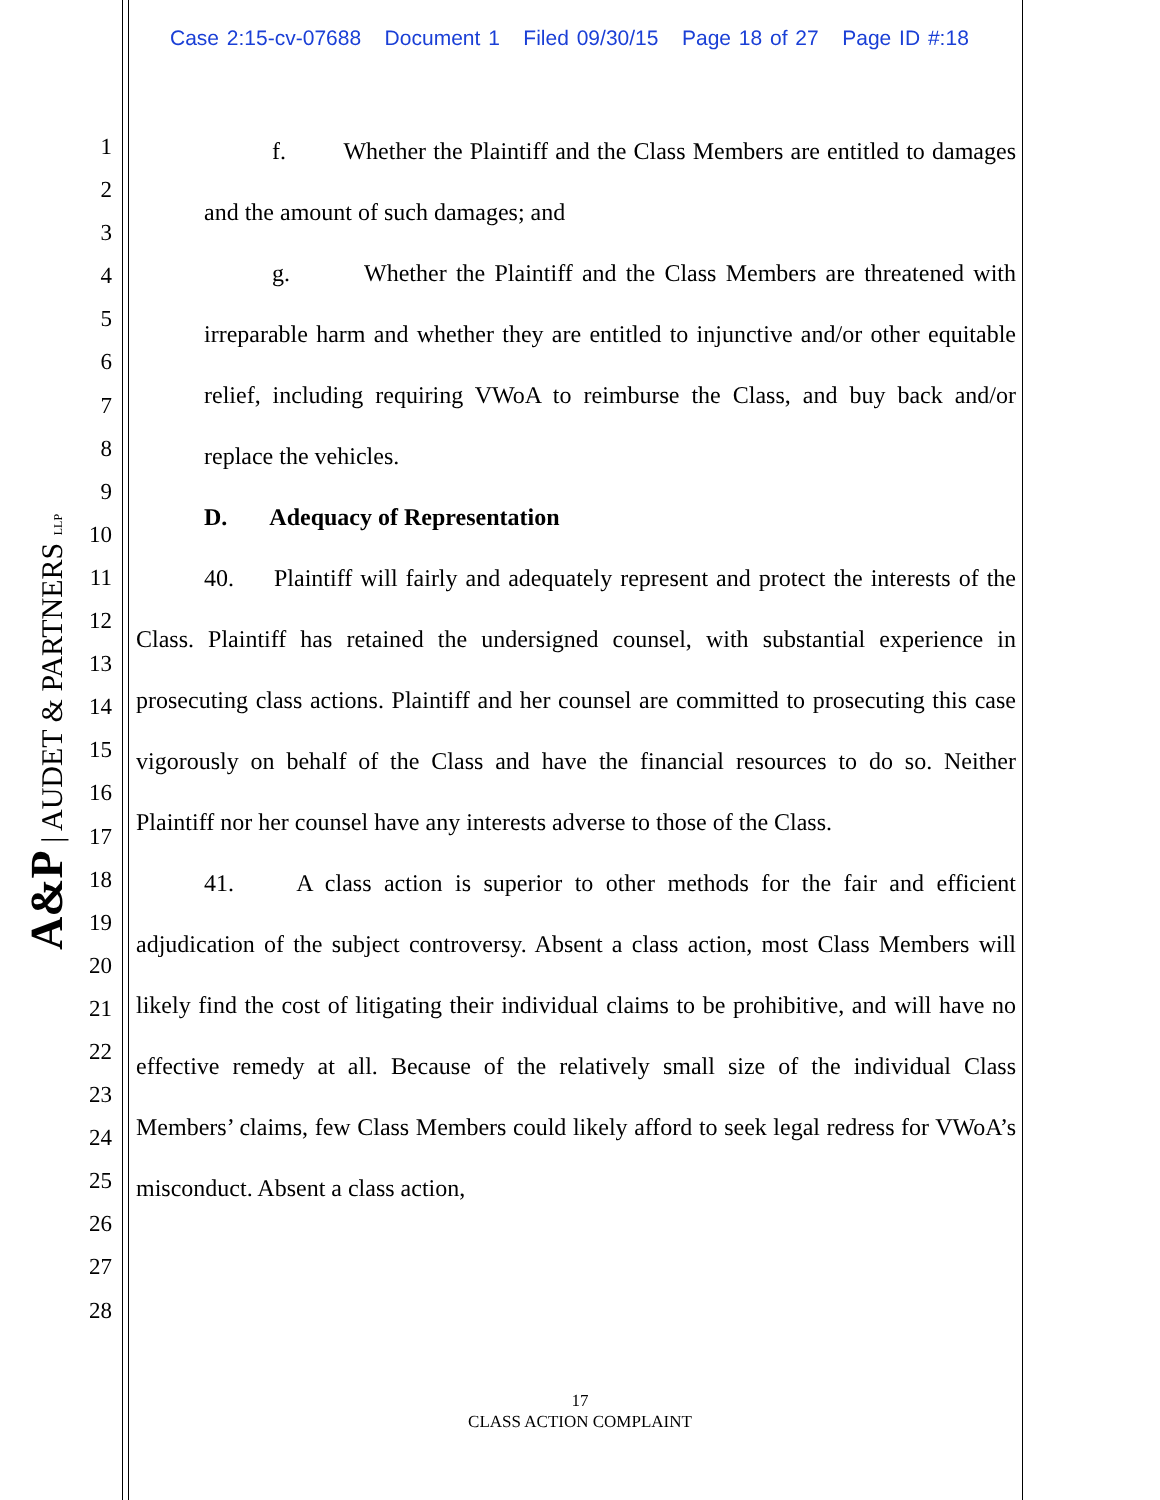Case 2:15-cv-07688 Document 1 Filed 09/30/15 Page 18 of 27 Page ID #:18
A&P | AUDET & PARTNERS LLP
1
2
3
4
5
6
7
8
9
10
11
12
13
14
15
16
17
18
19
20
21
22
23
24
25
26
27
28
f. Whether the Plaintiff and the Class Members are entitled to damages and the amount of such damages; and
g. Whether the Plaintiff and the Class Members are threatened with irreparable harm and whether they are entitled to injunctive and/or other equitable relief, including requiring VWoA to reimburse the Class, and buy back and/or replace the vehicles.
D. Adequacy of Representation
40. Plaintiff will fairly and adequately represent and protect the interests of the Class. Plaintiff has retained the undersigned counsel, with substantial experience in prosecuting class actions. Plaintiff and her counsel are committed to prosecuting this case vigorously on behalf of the Class and have the financial resources to do so. Neither Plaintiff nor her counsel have any interests adverse to those of the Class.
41. A class action is superior to other methods for the fair and efficient adjudication of the subject controversy. Absent a class action, most Class Members will likely find the cost of litigating their individual claims to be prohibitive, and will have no effective remedy at all. Because of the relatively small size of the individual Class Members’ claims, few Class Members could likely afford to seek legal redress for VWoA’s misconduct. Absent a class action,
17
CLASS ACTION COMPLAINT